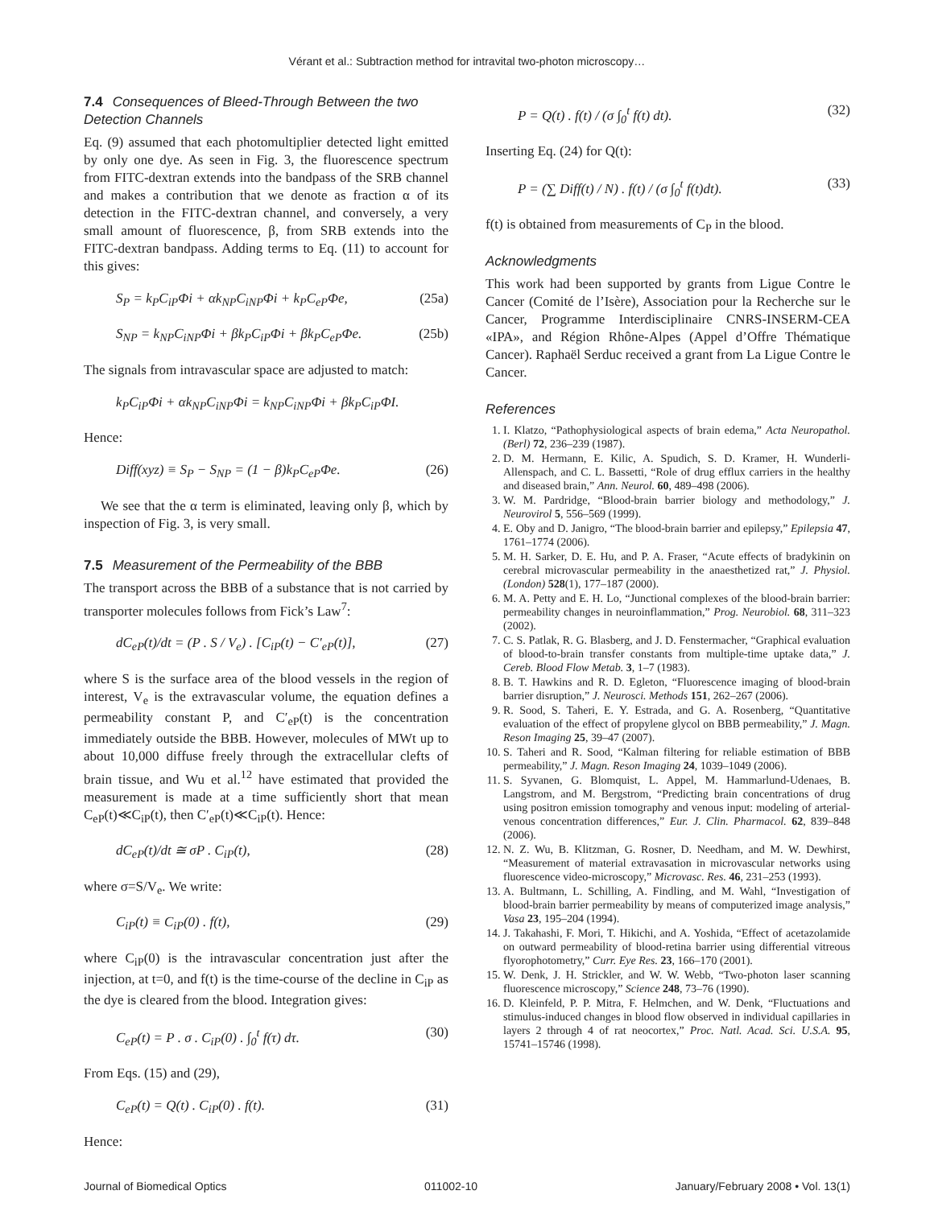Vérant et al.: Subtraction method for intravital two-photon microscopy…
7.4 Consequences of Bleed-Through Between the two Detection Channels
Eq. (9) assumed that each photomultiplier detected light emitted by only one dye. As seen in Fig. 3, the fluorescence spectrum from FITC-dextran extends into the bandpass of the SRB channel and makes a contribution that we denote as fraction α of its detection in the FITC-dextran channel, and conversely, a very small amount of fluorescence, β, from SRB extends into the FITC-dextran bandpass. Adding terms to Eq. (11) to account for this gives:
S<sub>P</sub> = k<sub>P</sub>C<sub>iP</sub>Φi + αk<sub>NP</sub>C<sub>iNP</sub>Φi + k<sub>P</sub>C<sub>eP</sub>Φe, (25a)
S<sub>NP</sub> = k<sub>NP</sub>C<sub>iNP</sub>Φi + βk<sub>P</sub>C<sub>iP</sub>Φi + βk<sub>P</sub>C<sub>eP</sub>Φe. (25b)
The signals from intravascular space are adjusted to match:
k<sub>P</sub>C<sub>iP</sub>Φi + αk<sub>NP</sub>C<sub>iNP</sub>Φi = k<sub>NP</sub>C<sub>iNP</sub>Φi + βk<sub>P</sub>C<sub>iP</sub>ΦI.
Hence:
Diff(xyz) ≡ S<sub>P</sub> − S<sub>NP</sub> = (1 − β)k<sub>P</sub>C<sub>eP</sub>Φe. (26)
We see that the α term is eliminated, leaving only β, which by inspection of Fig. 3, is very small.
7.5 Measurement of the Permeability of the BBB
The transport across the BBB of a substance that is not carried by transporter molecules follows from Fick’s Law<sup>7</sup>:
dC<sub>eP</sub>(t)/dt = (P . S / V<sub>e</sub>) . [C<sub>iP</sub>(t) − C′<sub>eP</sub>(t)], (27)
where S is the surface area of the blood vessels in the region of interest, V<sub>e</sub> is the extravascular volume, the equation defines a permeability constant P, and C′<sub>eP</sub>(t) is the concentration immediately outside the BBB. However, molecules of MWt up to about 10,000 diffuse freely through the extracellular clefts of brain tissue, and Wu et al.<sup>12</sup> have estimated that provided the measurement is made at a time sufficiently short that mean C<sub>eP</sub>(t)≪C<sub>iP</sub>(t), then C′<sub>eP</sub>(t)≪C<sub>iP</sub>(t). Hence:
dC<sub>eP</sub>(t)/dt ≅ σP . C<sub>iP</sub>(t), (28)
where σ=S/V<sub>e</sub>. We write:
C<sub>iP</sub>(t) ≡ C<sub>iP</sub>(0) . f(t), (29)
where C<sub>iP</sub>(0) is the intravascular concentration just after the injection, at t=0, and f(t) is the time-course of the decline in C<sub>iP</sub> as the dye is cleared from the blood. Integration gives:
C<sub>eP</sub>(t) = P . σ . C<sub>iP</sub>(0) . ∫<sub>0</sub><sup>t</sup> f(τ) dτ. (30)
From Eqs. (15) and (29),
C<sub>eP</sub>(t) = Q(t) . C<sub>iP</sub>(0) . f(t). (31)
Hence:
P = Q(t) . f(t) / (σ ∫<sub>0</sub><sup>t</sup> f(t) dt). (32)
Inserting Eq. (24) for Q(t):
P = (∑ Diff(t) / N) . f(t) / (σ ∫<sub>0</sub><sup>t</sup> f(t)dt). (33)
f(t) is obtained from measurements of C<sub>P</sub> in the blood.
Acknowledgments
This work had been supported by grants from Ligue Contre le Cancer (Comité de l’Isère), Association pour la Recherche sur le Cancer, Programme Interdisciplinaire CNRS-INSERM-CEA «IPA», and Région Rhône-Alpes (Appel d’Offre Thématique Cancer). Raphaël Serduc received a grant from La Ligue Contre le Cancer.
References
1. I. Klatzo, “Pathophysiological aspects of brain edema,” Acta Neuropathol. (Berl) 72, 236–239 (1987).
2. D. M. Hermann, E. Kilic, A. Spudich, S. D. Kramer, H. Wunderli-Allenspach, and C. L. Bassetti, “Role of drug efflux carriers in the healthy and diseased brain,” Ann. Neurol. 60, 489–498 (2006).
3. W. M. Pardridge, “Blood-brain barrier biology and methodology,” J. Neurovirol 5, 556–569 (1999).
4. E. Oby and D. Janigro, “The blood-brain barrier and epilepsy,” Epilepsia 47, 1761–1774 (2006).
5. M. H. Sarker, D. E. Hu, and P. A. Fraser, “Acute effects of bradykinin on cerebral microvascular permeability in the anaesthetized rat,” J. Physiol. (London) 528(1), 177–187 (2000).
6. M. A. Petty and E. H. Lo, “Junctional complexes of the blood-brain barrier: permeability changes in neuroinflammation,” Prog. Neurobiol. 68, 311–323 (2002).
7. C. S. Patlak, R. G. Blasberg, and J. D. Fenstermacher, “Graphical evaluation of blood-to-brain transfer constants from multiple-time uptake data,” J. Cereb. Blood Flow Metab. 3, 1–7 (1983).
8. B. T. Hawkins and R. D. Egleton, “Fluorescence imaging of blood-brain barrier disruption,” J. Neurosci. Methods 151, 262–267 (2006).
9. R. Sood, S. Taheri, E. Y. Estrada, and G. A. Rosenberg, “Quantitative evaluation of the effect of propylene glycol on BBB permeability,” J. Magn. Reson Imaging 25, 39–47 (2007).
10. S. Taheri and R. Sood, “Kalman filtering for reliable estimation of BBB permeability,” J. Magn. Reson Imaging 24, 1039–1049 (2006).
11. S. Syvanen, G. Blomquist, L. Appel, M. Hammarlund-Udenaes, B. Langstrom, and M. Bergstrom, “Predicting brain concentrations of drug using positron emission tomography and venous input: modeling of arterial-venous concentration differences,” Eur. J. Clin. Pharmacol. 62, 839–848 (2006).
12. N. Z. Wu, B. Klitzman, G. Rosner, D. Needham, and M. W. Dewhirst, “Measurement of material extravasation in microvascular networks using fluorescence video-microscopy,” Microvasc. Res. 46, 231–253 (1993).
13. A. Bultmann, L. Schilling, A. Findling, and M. Wahl, “Investigation of blood-brain barrier permeability by means of computerized image analysis,” Vasa 23, 195–204 (1994).
14. J. Takahashi, F. Mori, T. Hikichi, and A. Yoshida, “Effect of acetazolamide on outward permeability of blood-retina barrier using differential vitreous flyorophotometry,” Curr. Eye Res. 23, 166–170 (2001).
15. W. Denk, J. H. Strickler, and W. W. Webb, “Two-photon laser scanning fluorescence microscopy,” Science 248, 73–76 (1990).
16. D. Kleinfeld, P. P. Mitra, F. Helmchen, and W. Denk, “Fluctuations and stimulus-induced changes in blood flow observed in individual capillaries in layers 2 through 4 of rat neocortex,” Proc. Natl. Acad. Sci. U.S.A. 95, 15741–15746 (1998).
Journal of Biomedical Optics 011002-10 January/February 2008 • Vol. 13(1)